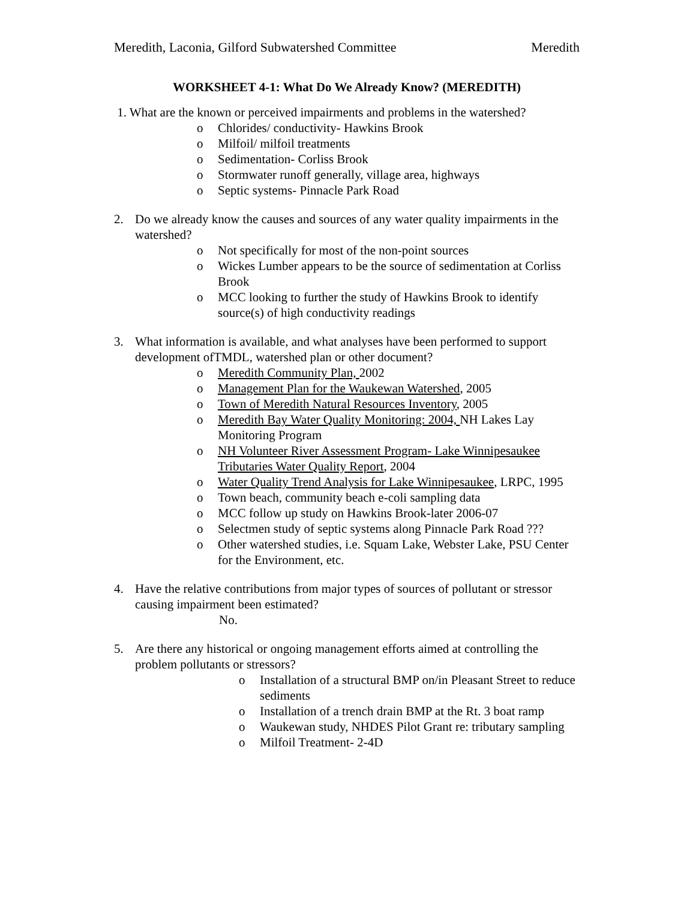Meredith, Laconia, Gilford Subwatershed Committee Meredith
WORKSHEET 4-1: What Do We Already Know? (MEREDITH)
1. What are the known or perceived impairments and problems in the watershed?
o Chlorides/ conductivity- Hawkins Brook
o Milfoil/ milfoil treatments
o Sedimentation- Corliss Brook
o Stormwater runoff generally, village area, highways
o Septic systems- Pinnacle Park Road
2. Do we already know the causes and sources of any water quality impairments in the watershed?
o Not specifically for most of the non-point sources
o Wickes Lumber appears to be the source of sedimentation at Corliss Brook
o MCC looking to further the study of Hawkins Brook to identify source(s) of high conductivity readings
3. What information is available, and what analyses have been performed to support development ofTMDL, watershed plan or other document?
o Meredith Community Plan, 2002
o Management Plan for the Waukewan Watershed, 2005
o Town of Meredith Natural Resources Inventory, 2005
o Meredith Bay Water Quality Monitoring: 2004, NH Lakes Lay Monitoring Program
o NH Volunteer River Assessment Program- Lake Winnipesaukee Tributaries Water Quality Report, 2004
o Water Quality Trend Analysis for Lake Winnipesaukee, LRPC, 1995
o Town beach, community beach e-coli sampling data
o MCC follow up study on Hawkins Brook-later 2006-07
o Selectmen study of septic systems along Pinnacle Park Road ???
o Other watershed studies, i.e. Squam Lake, Webster Lake, PSU Center for the Environment, etc.
4. Have the relative contributions from major types of sources of pollutant or stressor causing impairment been estimated?
No.
5. Are there any historical or ongoing management efforts aimed at controlling the problem pollutants or stressors?
o Installation of a structural BMP on/in Pleasant Street to reduce sediments
o Installation of a trench drain BMP at the Rt. 3 boat ramp
o Waukewan study, NHDES Pilot Grant re: tributary sampling
o Milfoil Treatment- 2-4D